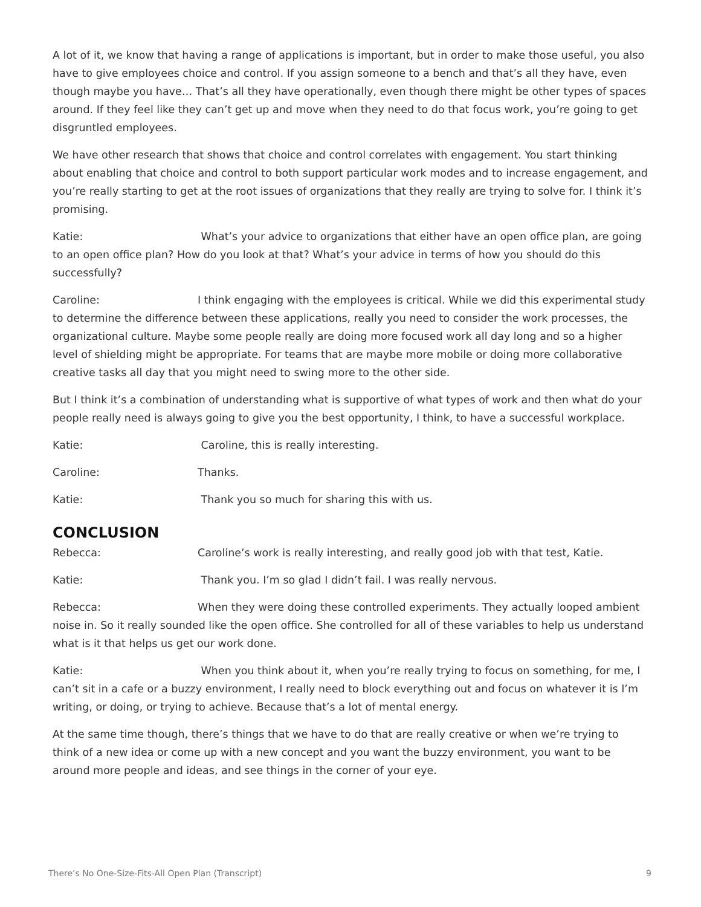A lot of it, we know that having a range of applications is important, but in order to make those useful, you also have to give employees choice and control. If you assign someone to a bench and that’s all they have, even though maybe you have… That’s all they have operationally, even though there might be other types of spaces around. If they feel like they can’t get up and move when they need to do that focus work, you’re going to get disgruntled employees.
We have other research that shows that choice and control correlates with engagement. You start thinking about enabling that choice and control to both support particular work modes and to increase engagement, and you’re really starting to get at the root issues of organizations that they really are trying to solve for. I think it’s promising.
Katie: What’s your advice to organizations that either have an open office plan, are going to an open office plan? How do you look at that? What’s your advice in terms of how you should do this successfully?
Caroline: I think engaging with the employees is critical. While we did this experimental study to determine the difference between these applications, really you need to consider the work processes, the organizational culture. Maybe some people really are doing more focused work all day long and so a higher level of shielding might be appropriate. For teams that are maybe more mobile or doing more collaborative creative tasks all day that you might need to swing more to the other side.
But I think it’s a combination of understanding what is supportive of what types of work and then what do your people really need is always going to give you the best opportunity, I think, to have a successful workplace.
Katie: Caroline, this is really interesting.
Caroline: Thanks.
Katie: Thank you so much for sharing this with us.
CONCLUSION
Rebecca: Caroline’s work is really interesting, and really good job with that test, Katie.
Katie: Thank you. I’m so glad I didn’t fail. I was really nervous.
Rebecca: When they were doing these controlled experiments. They actually looped ambient noise in. So it really sounded like the open office. She controlled for all of these variables to help us understand what is it that helps us get our work done.
Katie: When you think about it, when you’re really trying to focus on something, for me, I can’t sit in a cafe or a buzzy environment, I really need to block everything out and focus on whatever it is I’m writing, or doing, or trying to achieve. Because that’s a lot of mental energy.
At the same time though, there’s things that we have to do that are really creative or when we’re trying to think of a new idea or come up with a new concept and you want the buzzy environment, you want to be around more people and ideas, and see things in the corner of your eye.
There’s No One-Size-Fits-All Open Plan (Transcript) 9